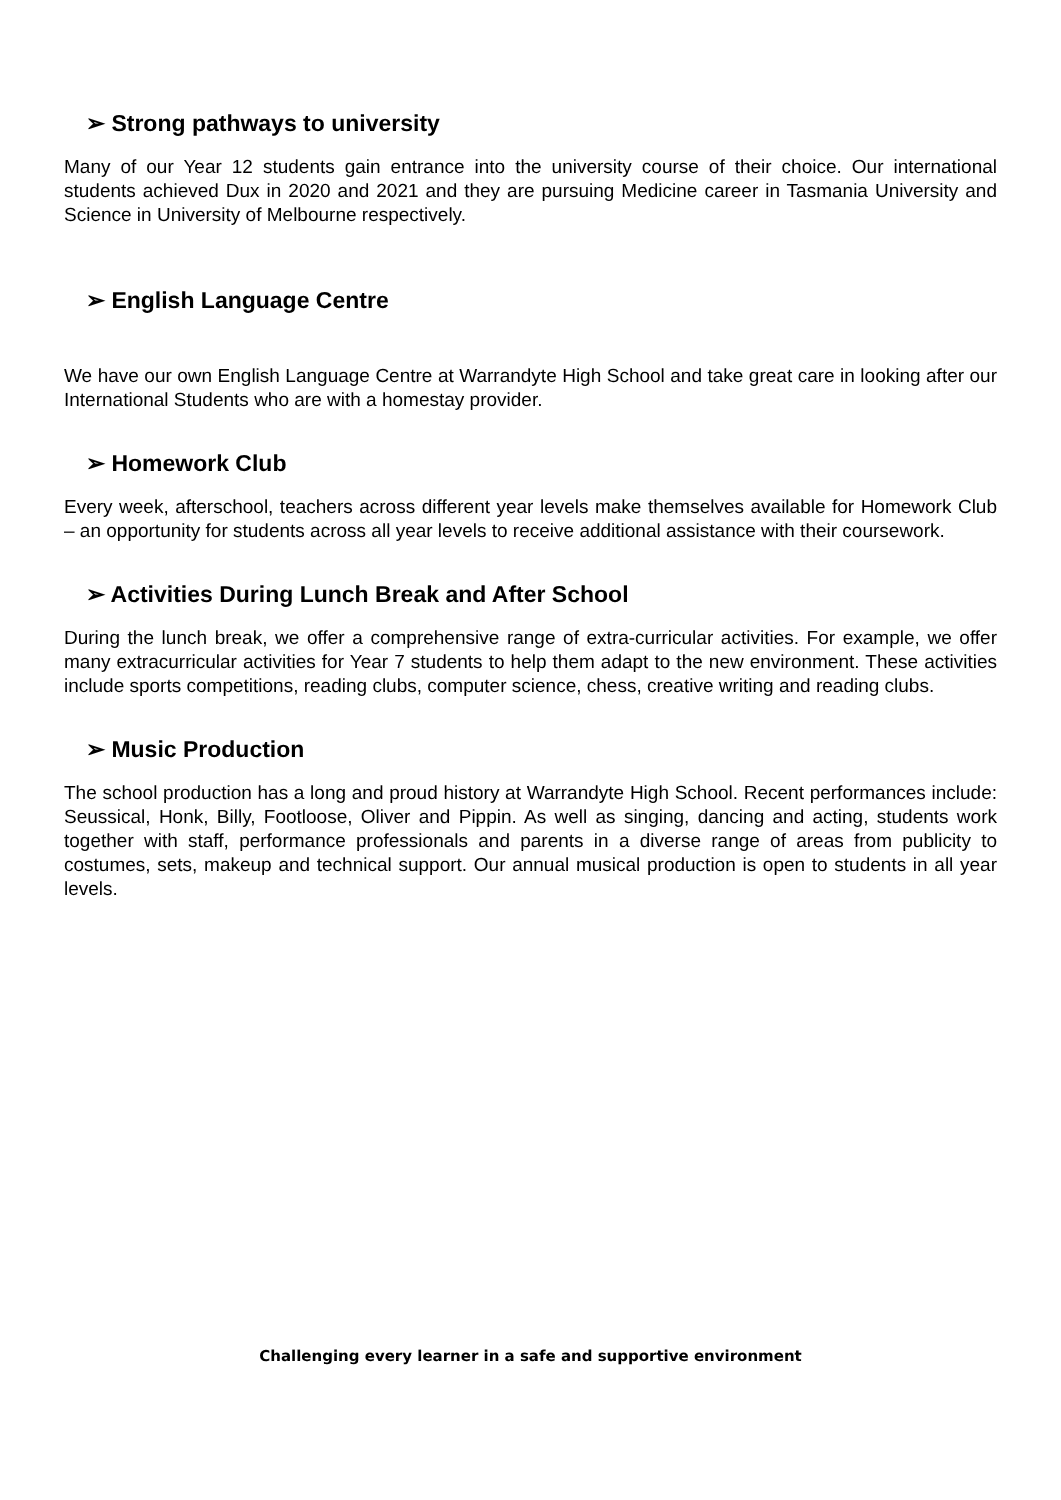➢ Strong pathways to university
Many of our Year 12 students gain entrance into the university course of their choice. Our international students achieved Dux in 2020 and 2021 and they are pursuing Medicine career in Tasmania University and Science in University of Melbourne respectively.
➢ English Language Centre
We have our own English Language Centre at Warrandyte High School and take great care in looking after our International Students who are with a homestay provider.
➢ Homework Club
Every week, afterschool, teachers across different year levels make themselves available for Homework Club – an opportunity for students across all year levels to receive additional assistance with their coursework.
➢ Activities During Lunch Break and After School
During the lunch break, we offer a comprehensive range of extra-curricular activities. For example, we offer many extracurricular activities for Year 7 students to help them adapt to the new environment. These activities include sports competitions, reading clubs, computer science, chess, creative writing and reading clubs.
➢ Music Production
The school production has a long and proud history at Warrandyte High School. Recent performances include: Seussical, Honk, Billy, Footloose, Oliver and Pippin. As well as singing, dancing and acting, students work together with staff, performance professionals and parents in a diverse range of areas from publicity to costumes, sets, makeup and technical support. Our annual musical production is open to students in all year levels.
Challenging every learner in a safe and supportive environment